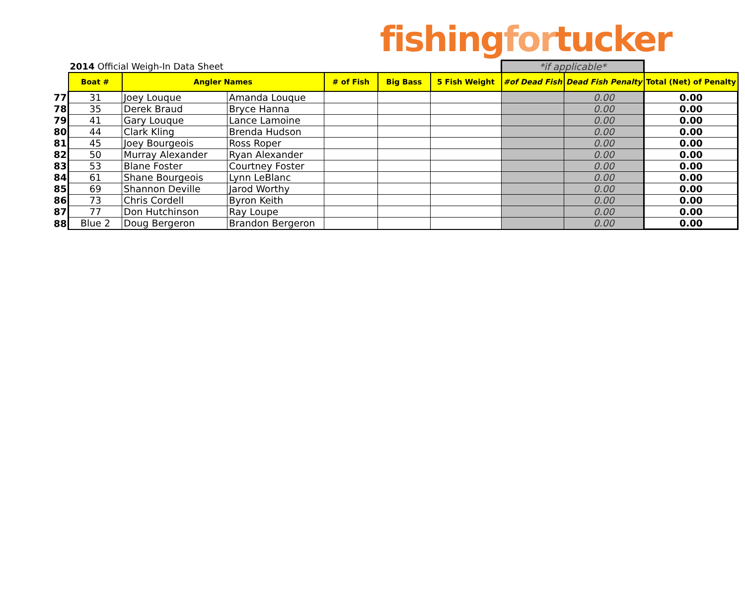fishingfortucker
| | 2014 Official Weigh-In Data Sheet | | | | | | *if applicable* | | |
| | Boat # | Angler Names | | # of Fish | Big Bass | 5 Fish Weight | #of Dead Fish | Dead Fish Penalty | Total (Net) of Penalty |
| 77 | 31 | Joey Louque | Amanda Louque | | | | | 0.00 | 0.00 |
| 78 | 35 | Derek Braud | Bryce Hanna | | | | | 0.00 | 0.00 |
| 79 | 41 | Gary Louque | Lance Lamoine | | | | | 0.00 | 0.00 |
| 80 | 44 | Clark Kling | Brenda Hudson | | | | | 0.00 | 0.00 |
| 81 | 45 | Joey Bourgeois | Ross Roper | | | | | 0.00 | 0.00 |
| 82 | 50 | Murray Alexander | Ryan Alexander | | | | | 0.00 | 0.00 |
| 83 | 53 | Blane Foster | Courtney Foster | | | | | 0.00 | 0.00 |
| 84 | 61 | Shane Bourgeois | Lynn LeBlanc | | | | | 0.00 | 0.00 |
| 85 | 69 | Shannon Deville | Jarod Worthy | | | | | 0.00 | 0.00 |
| 86 | 73 | Chris Cordell | Byron Keith | | | | | 0.00 | 0.00 |
| 87 | 77 | Don Hutchinson | Ray Loupe | | | | | 0.00 | 0.00 |
| 88 | Blue 2 | Doug Bergeron | Brandon Bergeron | | | | | 0.00 | 0.00 |